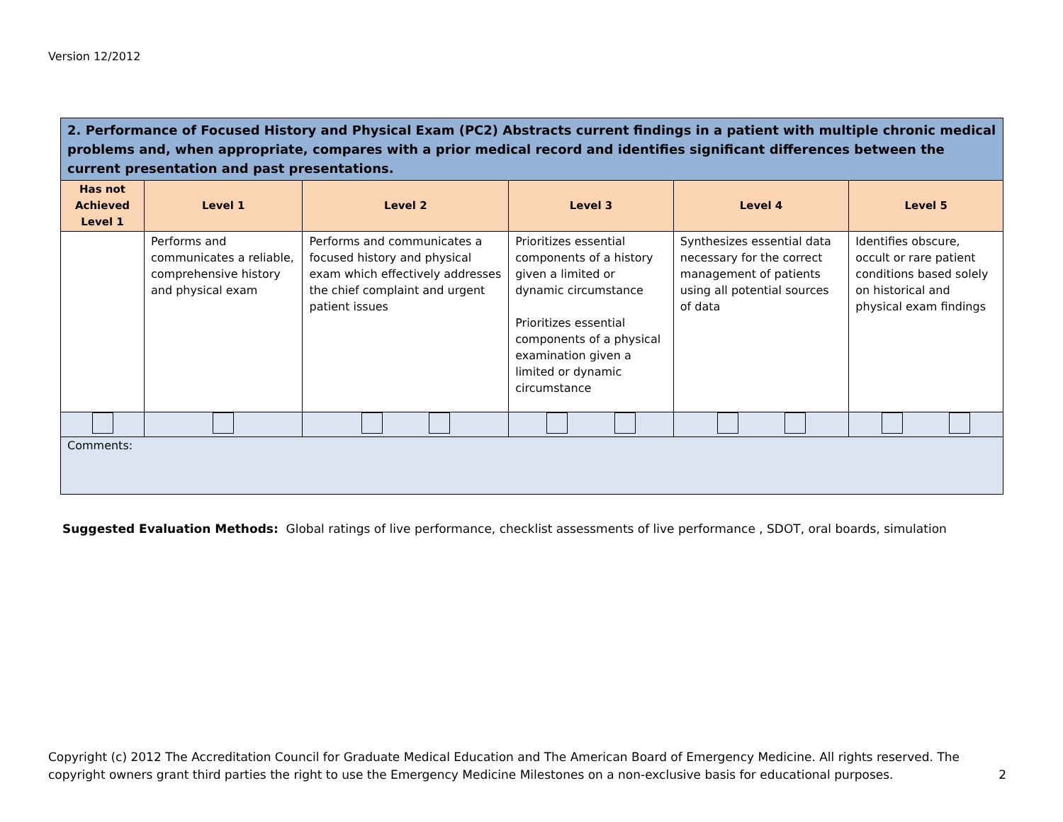Version 12/2012
| 2. Performance of Focused History and Physical Exam (PC2) Abstracts current findings in a patient with multiple chronic medical problems and, when appropriate, compares with a prior medical record and identifies significant differences between the current presentation and past presentations. | | | | | |
| --- | --- | --- | --- | --- | --- |
| Has not Achieved Level 1 | Level 1 | Level 2 | Level 3 | Level 4 | Level 5 |
| | Performs and communicates a reliable, comprehensive history and physical exam | Performs and communicates a focused history and physical exam which effectively addresses the chief complaint and urgent patient issues | Prioritizes essential components of a history given a limited or dynamic circumstance Prioritizes essential components of a physical examination given a limited or dynamic circumstance | Synthesizes essential data necessary for the correct management of patients using all potential sources of data | Identifies obscure, occult or rare patient conditions based solely on historical and physical exam findings |
| Comments: | | | | | |
Suggested Evaluation Methods: Global ratings of live performance, checklist assessments of live performance , SDOT, oral boards, simulation
Copyright (c) 2012 The Accreditation Council for Graduate Medical Education and The American Board of Emergency Medicine. All rights reserved. The copyright owners grant third parties the right to use the Emergency Medicine Milestones on a non-exclusive basis for educational purposes. 2